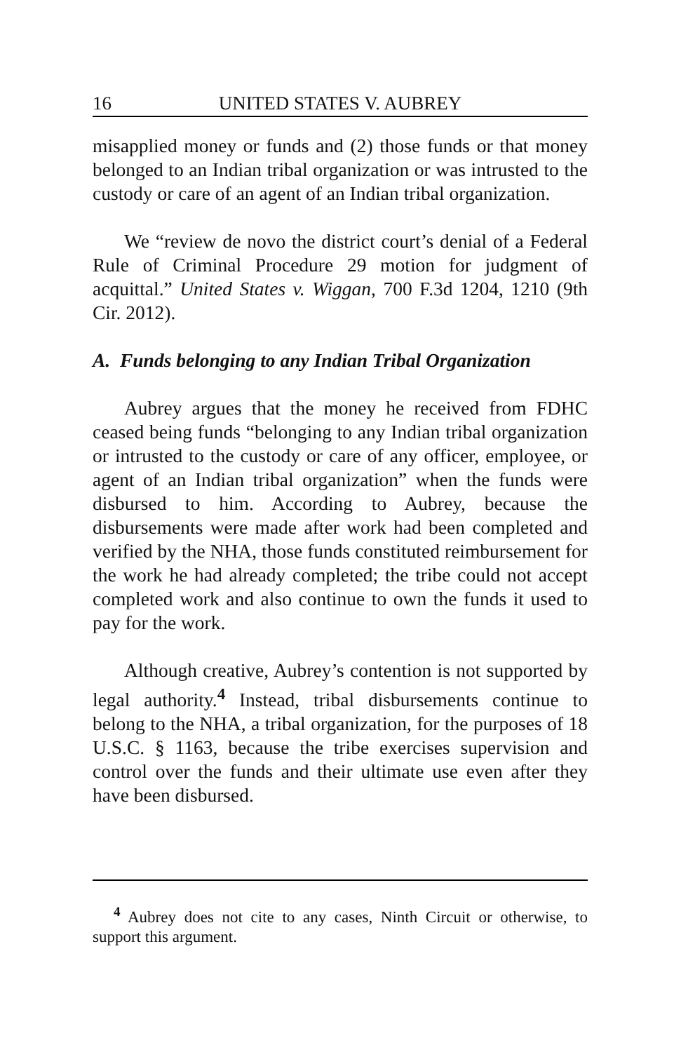16 UNITED STATES V. AUBREY
misapplied money or funds and (2) those funds or that money belonged to an Indian tribal organization or was intrusted to the custody or care of an agent of an Indian tribal organization.
We “review de novo the district court’s denial of a Federal Rule of Criminal Procedure 29 motion for judgment of acquittal.” United States v. Wiggan, 700 F.3d 1204, 1210 (9th Cir. 2012).
A. Funds belonging to any Indian Tribal Organization
Aubrey argues that the money he received from FDHC ceased being funds “belonging to any Indian tribal organization or intrusted to the custody or care of any officer, employee, or agent of an Indian tribal organization” when the funds were disbursed to him. According to Aubrey, because the disbursements were made after work had been completed and verified by the NHA, those funds constituted reimbursement for the work he had already completed; the tribe could not accept completed work and also continue to own the funds it used to pay for the work.
Although creative, Aubrey’s contention is not supported by legal authority.<sup>4</sup> Instead, tribal disbursements continue to belong to the NHA, a tribal organization, for the purposes of 18 U.S.C. § 1163, because the tribe exercises supervision and control over the funds and their ultimate use even after they have been disbursed.
<sup>4</sup> Aubrey does not cite to any cases, Ninth Circuit or otherwise, to support this argument.